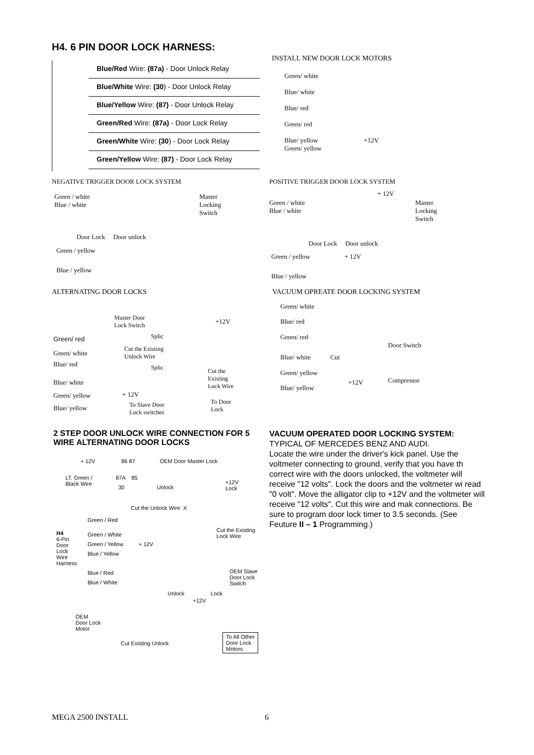H4. 6 PIN DOOR LOCK HARNESS:
Blue/Red Wire: (87a) - Door Unlock Relay
Blue/White Wire: (30) - Door Unlock Relay
Blue/Yellow Wire: (87) - Door Unlock Relay
Green/Red Wire: (87a) - Door Lock Relay
Green/White Wire: (30) - Door Lock Relay
Green/Yellow Wire: (87) - Door Lock Relay
INSTALL NEW DOOR LOCK MOTORS
Green/ white
Blue/ white
Blue/ red
Green/ red
Blue/ yellow +12V
Green/ yellow
NEGATIVE TRIGGER DOOR LOCK SYSTEM
Green / white
Blue / white
Master
Locking
Switch
Door Lock Door unlock
Green / yellow
Blue / yellow
POSITIVE TRIGGER DOOR LOCK SYSTEM
+ 12V
Green / white
Blue / white
Master
Locking
Switch
Door Lock Door unlock
Green / yellow + 12V
Blue / yellow
ALTERNATING DOOR LOCKS
Master Door
Lock Switch
+12V
Green/ red Splic
Green/ white
Cut the Existing
Unlock Wire
Blue/ red Splic
Cut the
Existing
Lock Wire
Blue/ white
Green/ yellow + 12V
Blue/ yellow
To Slave Door
Lock switches
To Door
Lock
VACUUM OPREATE DOOR LOCKING SYSTEM
Green/ white
Blue/ red
Green/ red
Door Switch
Blue/ white Cut
Green/ yellow
+12V Compressor
Blue/ yellow
2 STEP DOOR UNLOCK WIRE CONNECTION FOR 5 WIRE ALTERNATING DOOR LOCKS
+ 12V 86 87 OEM Door Master Lock
LT. Green /
Black Wire
87A 85
30 Unlock
+12V
Lock
Cut the Unlock Wire X
Green / Red
H4
6-Pin
Door
Lock
Wire
Harness
Green / White
Green / Yellow + 12V
Blue / Yellow
Blue / Red
Blue / White
Cut the Existing
Lock Wire
OEM Slave
Door Lock
Switch
Unlock Lock
+12V
OEM
Door Lock
Motor
Cut Existing Unlock
To All Other
Door Lock
Motors
VACUUM OPERATED DOOR LOCKING SYSTEM:
TYPICAL OF MERCEDES BENZ AND AUDI.
Locate the wire under the driver's kick panel. Use the voltmeter connecting to ground, verify that you have th correct wire with the doors unlocked, the voltmeter will receive "12 volts". Lock the doors and the voltmeter wi read "0 volt". Move the alligator clip to +12V and the voltmeter will receive "12 volts". Cut this wire and mak connections. Be sure to program door lock timer to 3.5 seconds. (See Feuture II – 1 Programming.)
MEGA 2500 INSTALL 6